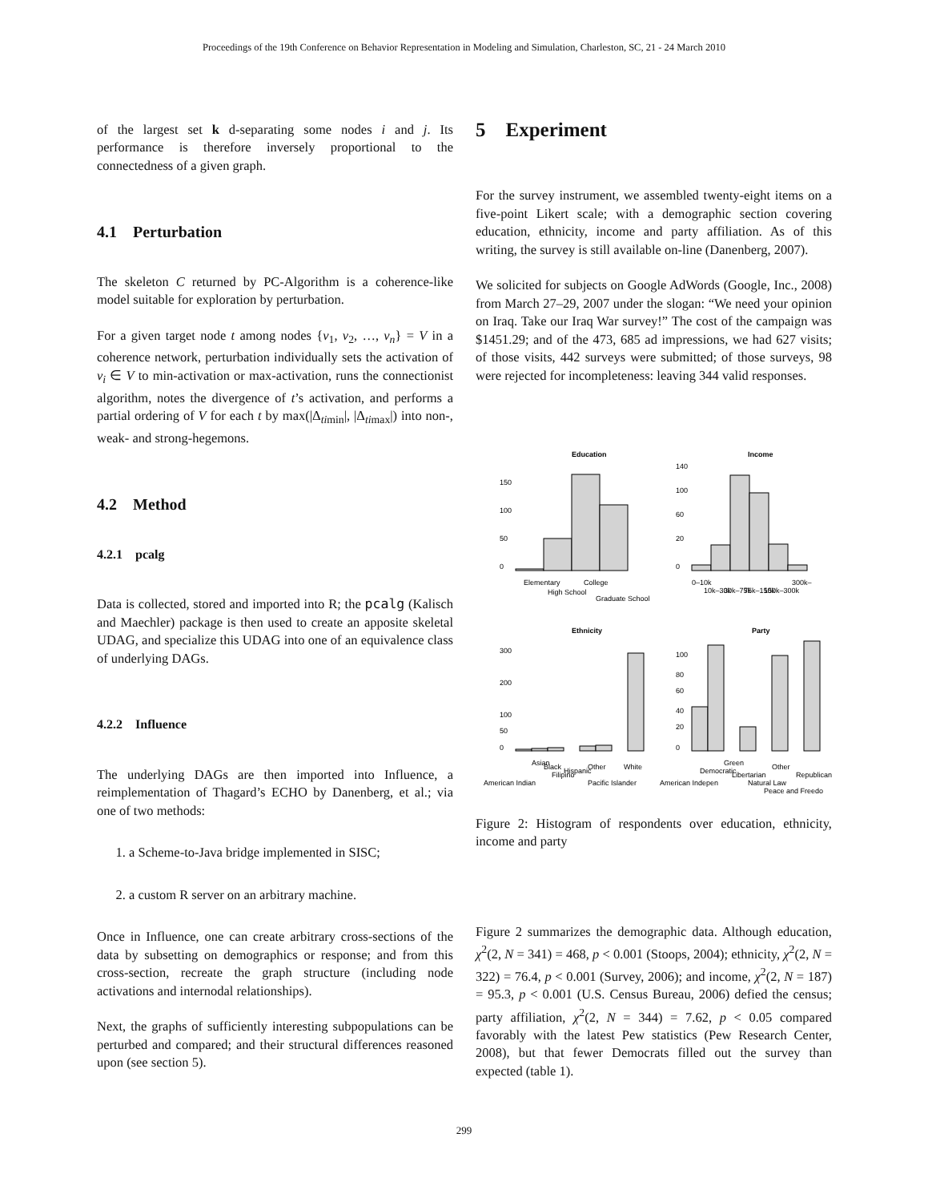Proceedings of the 19th Conference on Behavior Representation in Modeling and Simulation, Charleston, SC, 21 - 24 March 2010
of the largest set k d-separating some nodes i and j. Its performance is therefore inversely proportional to the connectedness of a given graph.
4.1 Perturbation
The skeleton C returned by PC-Algorithm is a coherence-like model suitable for exploration by perturbation.
For a given target node t among nodes {v<sub>1</sub>, v<sub>2</sub>, …, v<sub>n</sub>} = V in a coherence network, perturbation individually sets the activation of v<sub>i</sub> ∈ V to min-activation or max-activation, runs the connectionist algorithm, notes the divergence of t’s activation, and performs a partial ordering of V for each t by max(|Δ<sub>timin</sub>|, |Δ<sub>timax</sub>|) into non-, weak- and strong-hegemons.
4.2 Method
4.2.1 pcalg
Data is collected, stored and imported into R; the pcalg (Kalisch and Maechler) package is then used to create an apposite skeletal UDAG, and specialize this UDAG into one of an equivalence class of underlying DAGs.
4.2.2 Influence
The underlying DAGs are then imported into Influence, a reimplementation of Thagard’s ECHO by Danenberg, et al.; via one of two methods:
1. a Scheme-to-Java bridge implemented in SISC;
2. a custom R server on an arbitrary machine.
Once in Influence, one can create arbitrary cross-sections of the data by subsetting on demographics or response; and from this cross-section, recreate the graph structure (including node activations and internodal relationships).
Next, the graphs of sufficiently interesting subpopulations can be perturbed and compared; and their structural differences reasoned upon (see section 5).
5 Experiment
For the survey instrument, we assembled twenty-eight items on a five-point Likert scale; with a demographic section covering education, ethnicity, income and party affiliation. As of this writing, the survey is still available on-line (Danenberg, 2007).
We solicited for subjects on Google AdWords (Google, Inc., 2008) from March 27–29, 2007 under the slogan: “We need your opinion on Iraq. Take our Iraq War survey!” The cost of the campaign was $1451.29; and of the 473, 685 ad impressions, we had 627 visits; of those visits, 442 surveys were submitted; of those surveys, 98 were rejected for incompleteness: leaving 344 valid responses.
Education
Income
Ethnicity
Party
0
50
100
150
0
20
60
100
140
0
50
100
200
300
0
20
40
60
80
100
Elementary
High School
College
Graduate School
0–10k
10k–30k
30k–75k
75k–150k
150k–300k
300k–
American Indian
Asian
Black
Filipino
Hispanic
Other
Pacific Islander
White
American Indepen
Democratic
Green
Libertarian
Natural Law
Other
Peace and Freedo
Republican
Figure 2: Histogram of respondents over education, ethnicity, income and party
Figure 2 summarizes the demographic data. Although education, χ<sup>2</sup>(2, N = 341) = 468, p < 0.001 (Stoops, 2004); ethnicity, χ<sup>2</sup>(2, N = 322) = 76.4, p < 0.001 (Survey, 2006); and income, χ<sup>2</sup>(2, N = 187) = 95.3, p < 0.001 (U.S. Census Bureau, 2006) defied the census; party affiliation, χ<sup>2</sup>(2, N = 344) = 7.62, p < 0.05 compared favorably with the latest Pew statistics (Pew Research Center, 2008), but that fewer Democrats filled out the survey than expected (table 1).
299